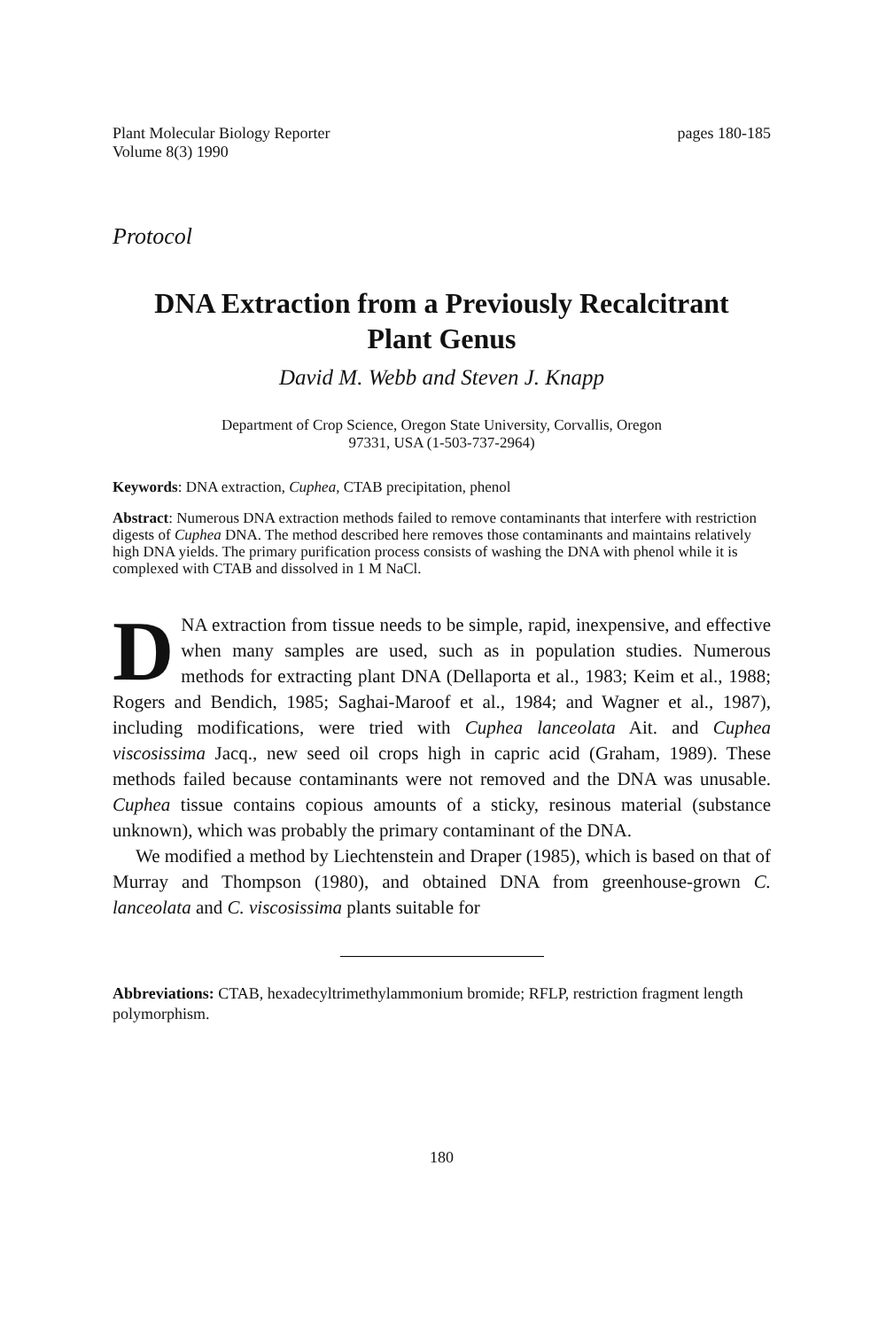Plant Molecular Biology Reporter
Volume 8(3) 1990
pages 180-185
Protocol
DNA Extraction from a Previously Recalcitrant
Plant Genus
David M. Webb and Steven J. Knapp
Department of Crop Science, Oregon State University, Corvallis, Oregon
97331, USA (1-503-737-2964)
Keywords: DNA extraction, Cuphea, CTAB precipitation, phenol
Abstract: Numerous DNA extraction methods failed to remove contaminants that interfere with restriction digests of Cuphea DNA. The method described here removes those contaminants and maintains relatively high DNA yields. The primary purification process consists of washing the DNA with phenol while it is complexed with CTAB and dissolved in 1 M NaCl.
DNA extraction from tissue needs to be simple, rapid, inexpensive, and effective when many samples are used, such as in population studies. Numerous methods for extracting plant DNA (Dellaporta et al., 1983; Keim et al., 1988; Rogers and Bendich, 1985; Saghai-Maroof et al., 1984; and Wagner et al., 1987), including modifications, were tried with Cuphea lanceolata Ait. and Cuphea viscosissima Jacq., new seed oil crops high in capric acid (Graham, 1989). These methods failed because contaminants were not removed and the DNA was unusable. Cuphea tissue contains copious amounts of a sticky, resinous material (substance unknown), which was probably the primary contaminant of the DNA.
We modified a method by Liechtenstein and Draper (1985), which is based on that of Murray and Thompson (1980), and obtained DNA from greenhouse-grown C. lanceolata and C. viscosissima plants suitable for
Abbreviations: CTAB, hexadecyltrimethylammonium bromide; RFLP, restriction fragment length polymorphism.
180